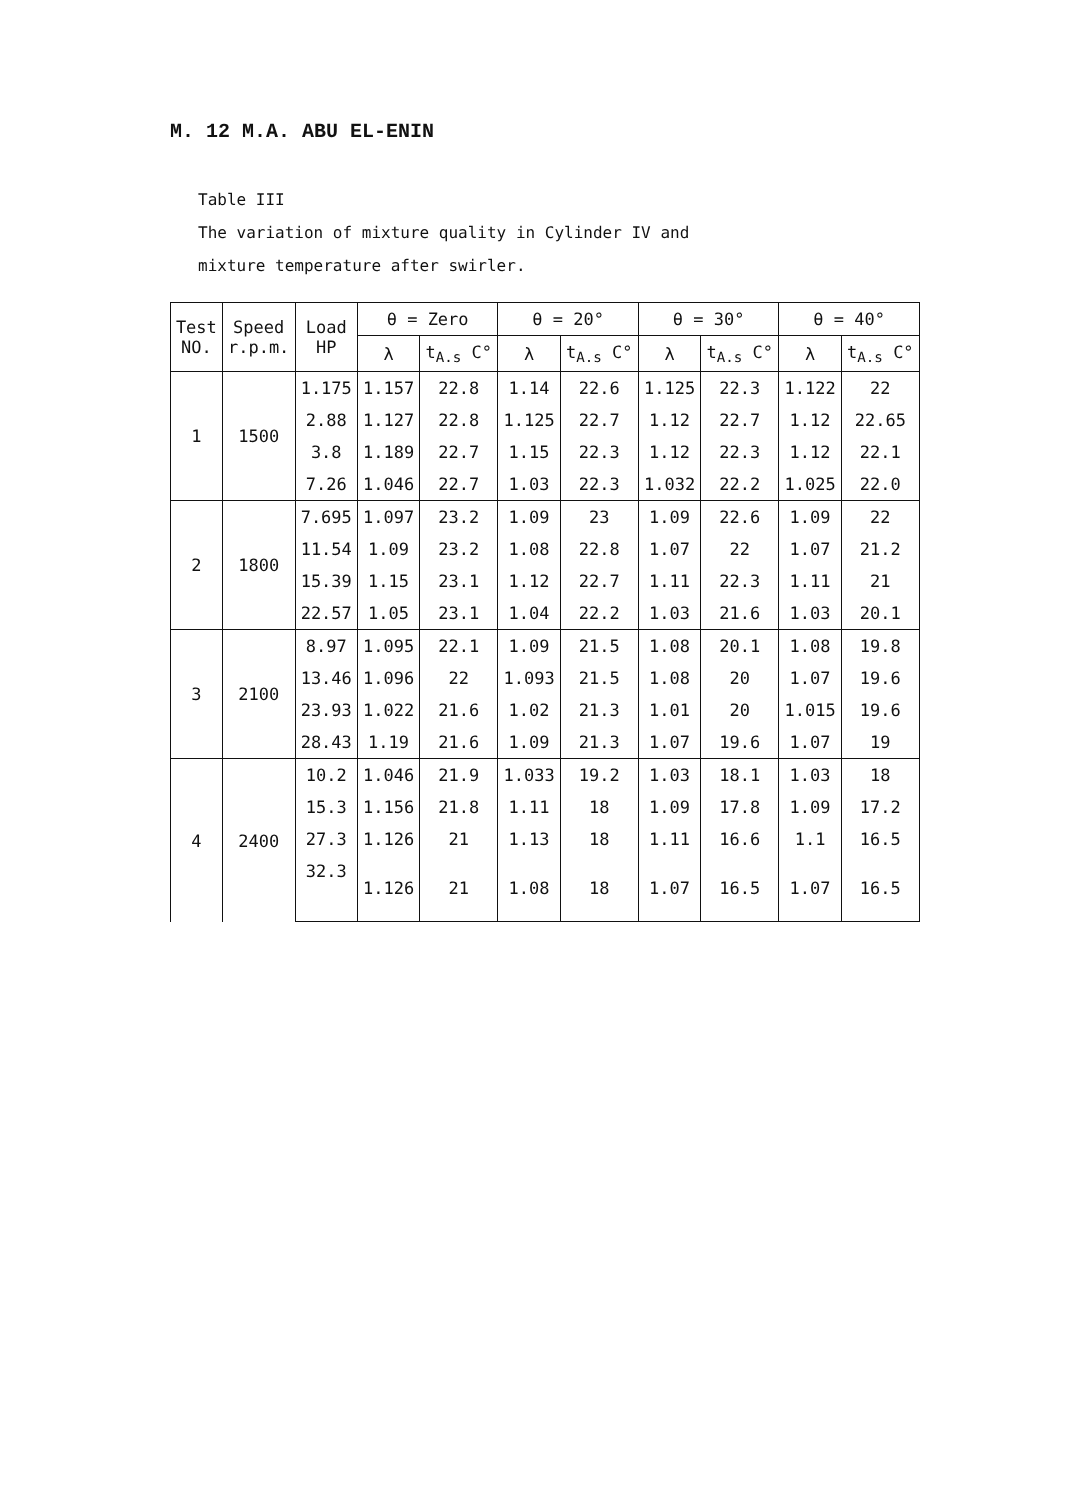M. 12 M.A. ABU EL-ENIN
Table III
The variation of mixture quality in Cylinder IV and
mixture temperature after swirler.
| Test NO. | Speed r.p.m. | Load HP | θ = Zero | | θ = 20° | | θ = 30° | | θ = 40° | |
| --- | --- | --- | --- | --- | --- | --- | --- | --- | --- | --- |
| | | | λ | t<sub>A.s</sub> C° | λ | t<sub>A.s</sub> C° | λ | t<sub>A.s</sub> C° | λ | t<sub>A.s</sub> C° |
| 1 | 1500 | 1.175 | 1.157 | 22.8 | 1.14 | 22.6 | 1.125 | 22.3 | 1.122 | 22 |
| | | 2.88 | 1.127 | 22.8 | 1.125 | 22.7 | 1.12 | 22.7 | 1.12 | 22.65 |
| | | 3.8 | 1.189 | 22.7 | 1.15 | 22.3 | 1.12 | 22.3 | 1.12 | 22.1 |
| | | 7.26 | 1.046 | 22.7 | 1.03 | 22.3 | 1.032 | 22.2 | 1.025 | 22.0 |
| 2 | 1800 | 7.695 | 1.097 | 23.2 | 1.09 | 23 | 1.09 | 22.6 | 1.09 | 22 |
| | | 11.54 | 1.09 | 23.2 | 1.08 | 22.8 | 1.07 | 22 | 1.07 | 21.2 |
| | | 15.39 | 1.15 | 23.1 | 1.12 | 22.7 | 1.11 | 22.3 | 1.11 | 21 |
| | | 22.57 | 1.05 | 23.1 | 1.04 | 22.2 | 1.03 | 21.6 | 1.03 | 20.1 |
| 3 | 2100 | 8.97 | 1.095 | 22.1 | 1.09 | 21.5 | 1.08 | 20.1 | 1.08 | 19.8 |
| | | 13.46 | 1.096 | 22 | 1.093 | 21.5 | 1.08 | 20 | 1.07 | 19.6 |
| | | 23.93 | 1.022 | 21.6 | 1.02 | 21.3 | 1.01 | 20 | 1.015 | 19.6 |
| | | 28.43 | 1.19 | 21.6 | 1.09 | 21.3 | 1.07 | 19.6 | 1.07 | 19 |
| 4 | 2400 | 10.2 | 1.046 | 21.9 | 1.033 | 19.2 | 1.03 | 18.1 | 1.03 | 18 |
| | | 15.3 | 1.156 | 21.8 | 1.11 | 18 | 1.09 | 17.8 | 1.09 | 17.2 |
| | | 27.3 | 1.126 | 21 | 1.13 | 18 | 1.11 | 16.6 | 1.1 | 16.5 |
| | | 32.3 | 1.126 | 21 | 1.08 | 18 | 1.07 | 16.5 | 1.07 | 16.5 |